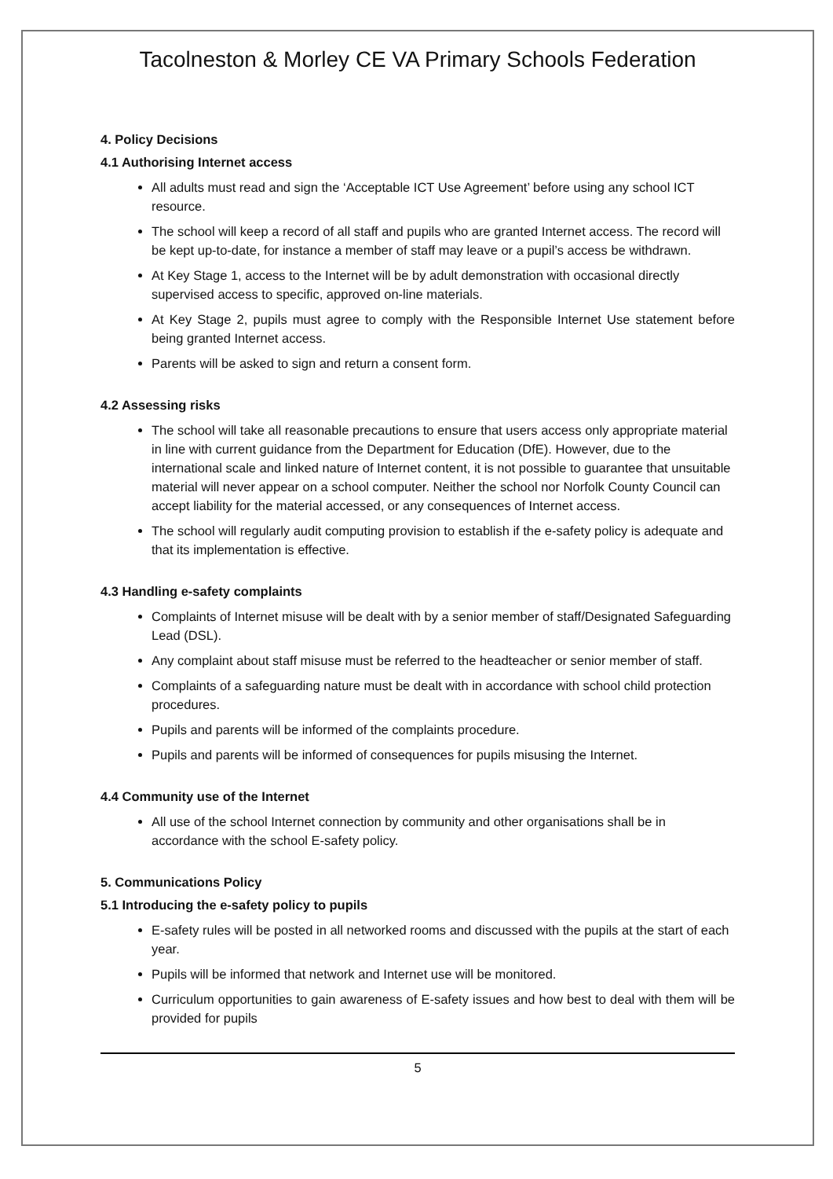Tacolneston & Morley CE VA Primary Schools Federation
4. Policy Decisions
4.1 Authorising Internet access
All adults must read and sign the ‘Acceptable ICT Use Agreement’ before using any school ICT resource.
The school will keep a record of all staff and pupils who are granted Internet access. The record will be kept up-to-date, for instance a member of staff may leave or a pupil’s access be withdrawn.
At Key Stage 1, access to the Internet will be by adult demonstration with occasional directly supervised access to specific, approved on-line materials.
At Key Stage 2, pupils must agree to comply with the Responsible Internet Use statement before being granted Internet access.
Parents will be asked to sign and return a consent form.
4.2 Assessing risks
The school will take all reasonable precautions to ensure that users access only appropriate material in line with current guidance from the Department for Education (DfE). However, due to the international scale and linked nature of Internet content, it is not possible to guarantee that unsuitable material will never appear on a school computer. Neither the school nor Norfolk County Council can accept liability for the material accessed, or any consequences of Internet access.
The school will regularly audit computing provision to establish if the e-safety policy is adequate and that its implementation is effective.
4.3 Handling e-safety complaints
Complaints of Internet misuse will be dealt with by a senior member of staff/Designated Safeguarding Lead (DSL).
Any complaint about staff misuse must be referred to the headteacher or senior member of staff.
Complaints of a safeguarding nature must be dealt with in accordance with school child protection procedures.
Pupils and parents will be informed of the complaints procedure.
Pupils and parents will be informed of consequences for pupils misusing the Internet.
4.4 Community use of the Internet
All use of the school Internet connection by community and other organisations shall be in accordance with the school E-safety policy.
5. Communications Policy
5.1 Introducing the e-safety policy to pupils
E-safety rules will be posted in all networked rooms and discussed with the pupils at the start of each year.
Pupils will be informed that network and Internet use will be monitored.
Curriculum opportunities to gain awareness of E-safety issues and how best to deal with them will be provided for pupils
5